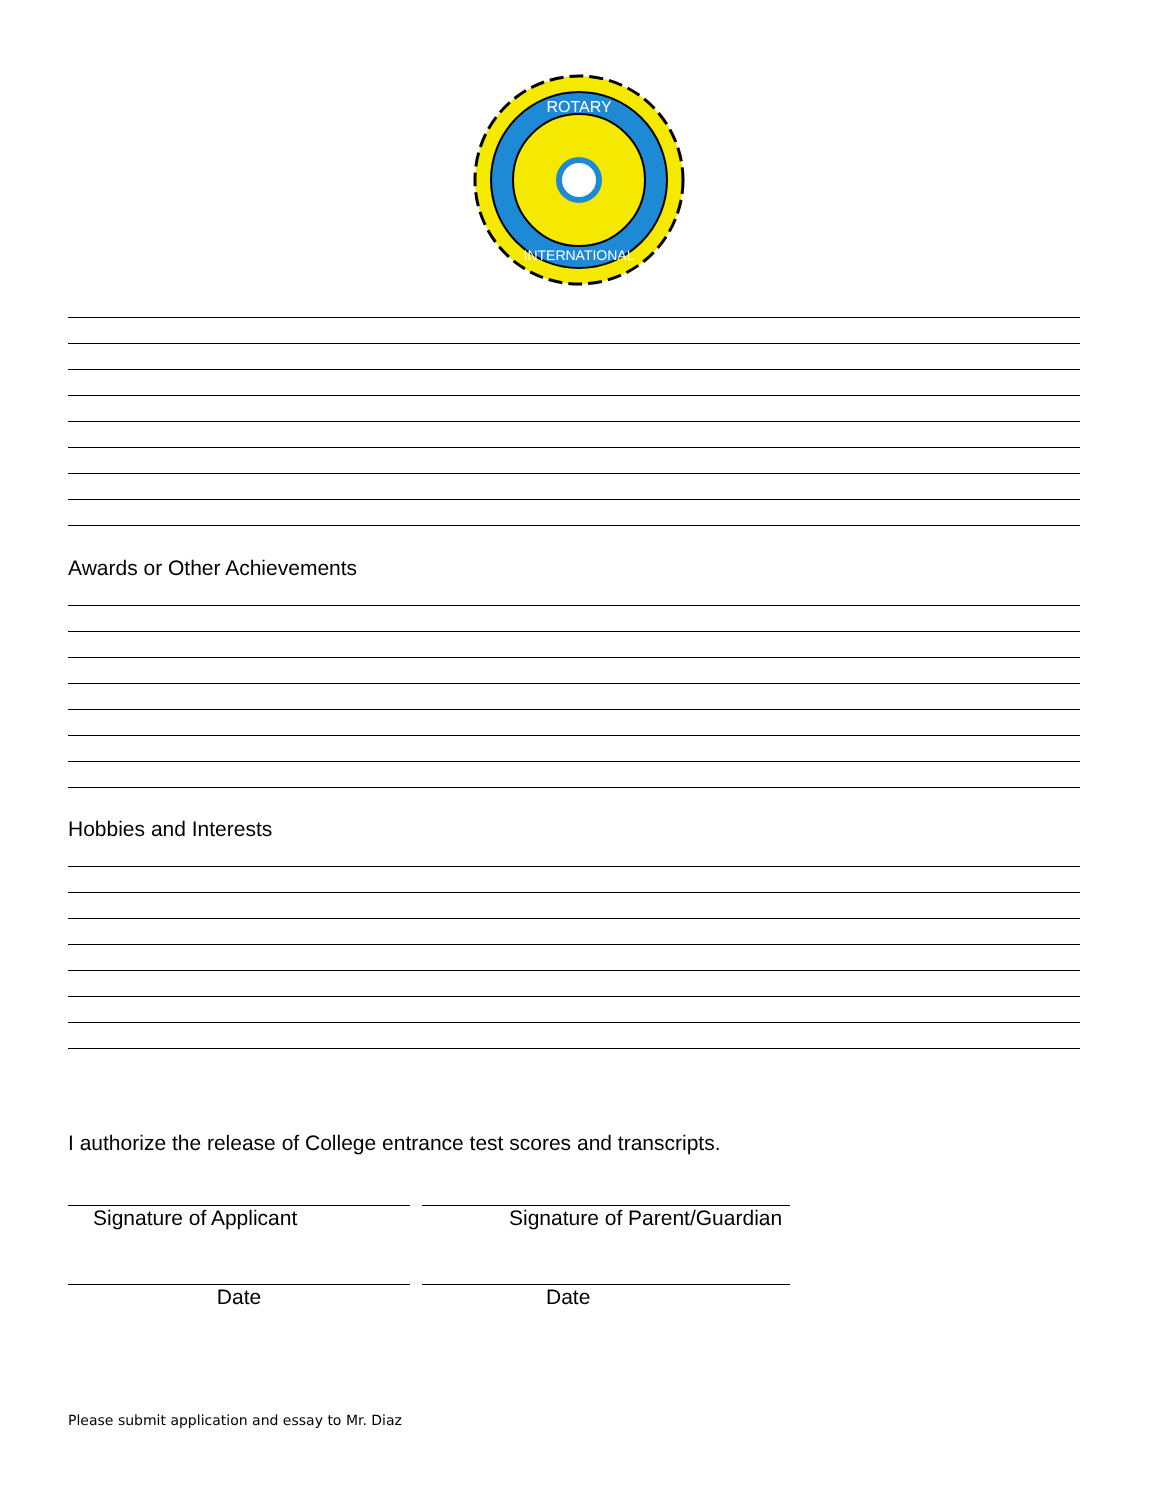ROTARY
INTERNATIONAL
Awards or Other Achievements
Hobbies and Interests
I authorize the release of College entrance test scores and transcripts.
Signature of Applicant Signature of Parent/Guardian
Date Date
Please submit application and essay to Mr. Diaz